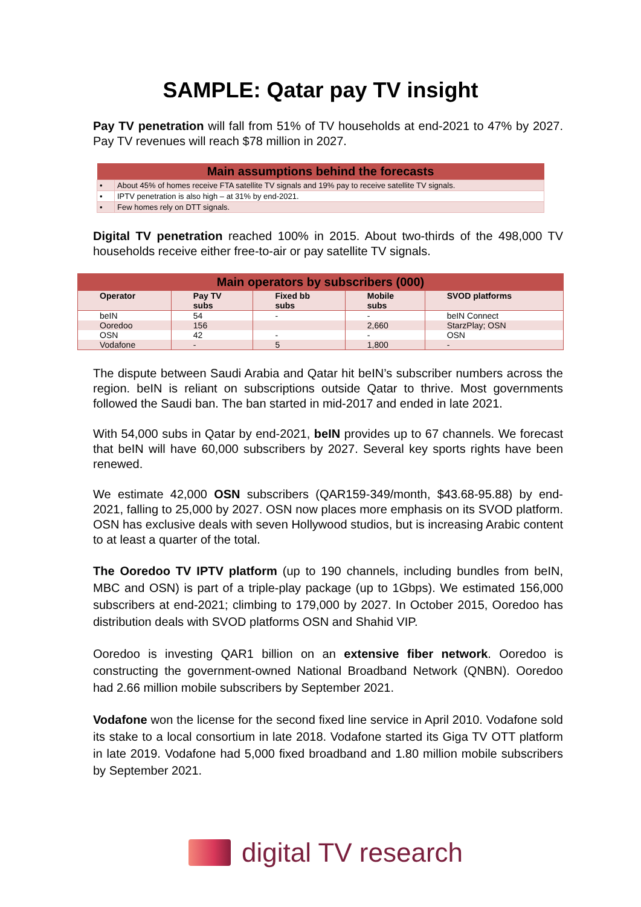SAMPLE: Qatar pay TV insight
Pay TV penetration will fall from 51% of TV households at end-2021 to 47% by 2027. Pay TV revenues will reach $78 million in 2027.
| Main assumptions behind the forecasts | |
| --- | --- |
| • | About 45% of homes receive FTA satellite TV signals and 19% pay to receive satellite TV signals. |
| • | IPTV penetration is also high – at 31% by end-2021. |
| • | Few homes rely on DTT signals. |
Digital TV penetration reached 100% in 2015. About two-thirds of the 498,000 TV households receive either free-to-air or pay satellite TV signals.
| Main operators by subscribers (000) | | | | |
| --- | --- | --- | --- | --- |
| Operator | Pay TV subs | Fixed bb subs | Mobile subs | SVOD platforms |
| beIN | 54 | - | - | beIN Connect |
| Ooredoo | 156 | | 2,660 | StarzPlay; OSN |
| OSN | 42 | - | - | OSN |
| Vodafone | - | 5 | 1,800 | - |
The dispute between Saudi Arabia and Qatar hit beIN’s subscriber numbers across the region. beIN is reliant on subscriptions outside Qatar to thrive. Most governments followed the Saudi ban. The ban started in mid-2017 and ended in late 2021.
With 54,000 subs in Qatar by end-2021, beIN provides up to 67 channels. We forecast that beIN will have 60,000 subscribers by 2027. Several key sports rights have been renewed.
We estimate 42,000 OSN subscribers (QAR159-349/month, $43.68-95.88) by end-2021, falling to 25,000 by 2027. OSN now places more emphasis on its SVOD platform. OSN has exclusive deals with seven Hollywood studios, but is increasing Arabic content to at least a quarter of the total.
The Ooredoo TV IPTV platform (up to 190 channels, including bundles from beIN, MBC and OSN) is part of a triple-play package (up to 1Gbps). We estimated 156,000 subscribers at end-2021; climbing to 179,000 by 2027. In October 2015, Ooredoo has distribution deals with SVOD platforms OSN and Shahid VIP.
Ooredoo is investing QAR1 billion on an extensive fiber network. Ooredoo is constructing the government-owned National Broadband Network (QNBN). Ooredoo had 2.66 million mobile subscribers by September 2021.
Vodafone won the license for the second fixed line service in April 2010. Vodafone sold its stake to a local consortium in late 2018. Vodafone started its Giga TV OTT platform in late 2019. Vodafone had 5,000 fixed broadband and 1.80 million mobile subscribers by September 2021.
digital TV research